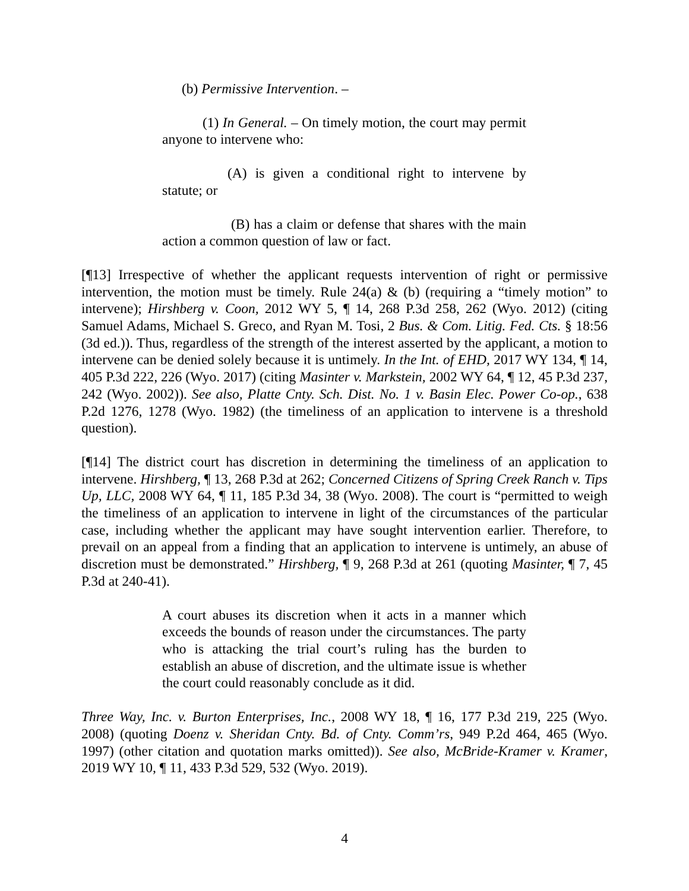(b) Permissive Intervention. –
(1) In General. – On timely motion, the court may permit anyone to intervene who:
(A) is given a conditional right to intervene by statute; or
(B) has a claim or defense that shares with the main action a common question of law or fact.
[¶13] Irrespective of whether the applicant requests intervention of right or permissive intervention, the motion must be timely. Rule 24(a) & (b) (requiring a “timely motion” to intervene); Hirshberg v. Coon, 2012 WY 5, ¶ 14, 268 P.3d 258, 262 (Wyo. 2012) (citing Samuel Adams, Michael S. Greco, and Ryan M. Tosi, 2 Bus. & Com. Litig. Fed. Cts. § 18:56 (3d ed.)). Thus, regardless of the strength of the interest asserted by the applicant, a motion to intervene can be denied solely because it is untimely. In the Int. of EHD, 2017 WY 134, ¶ 14, 405 P.3d 222, 226 (Wyo. 2017) (citing Masinter v. Markstein, 2002 WY 64, ¶ 12, 45 P.3d 237, 242 (Wyo. 2002)). See also, Platte Cnty. Sch. Dist. No. 1 v. Basin Elec. Power Co-op., 638 P.2d 1276, 1278 (Wyo. 1982) (the timeliness of an application to intervene is a threshold question).
[¶14] The district court has discretion in determining the timeliness of an application to intervene. Hirshberg, ¶ 13, 268 P.3d at 262; Concerned Citizens of Spring Creek Ranch v. Tips Up, LLC, 2008 WY 64, ¶ 11, 185 P.3d 34, 38 (Wyo. 2008). The court is “permitted to weigh the timeliness of an application to intervene in light of the circumstances of the particular case, including whether the applicant may have sought intervention earlier. Therefore, to prevail on an appeal from a finding that an application to intervene is untimely, an abuse of discretion must be demonstrated.” Hirshberg, ¶ 9, 268 P.3d at 261 (quoting Masinter, ¶ 7, 45 P.3d at 240-41).
A court abuses its discretion when it acts in a manner which exceeds the bounds of reason under the circumstances. The party who is attacking the trial court’s ruling has the burden to establish an abuse of discretion, and the ultimate issue is whether the court could reasonably conclude as it did.
Three Way, Inc. v. Burton Enterprises, Inc., 2008 WY 18, ¶ 16, 177 P.3d 219, 225 (Wyo. 2008) (quoting Doenz v. Sheridan Cnty. Bd. of Cnty. Comm’rs, 949 P.2d 464, 465 (Wyo. 1997) (other citation and quotation marks omitted)). See also, McBride-Kramer v. Kramer, 2019 WY 10, ¶ 11, 433 P.3d 529, 532 (Wyo. 2019).
4